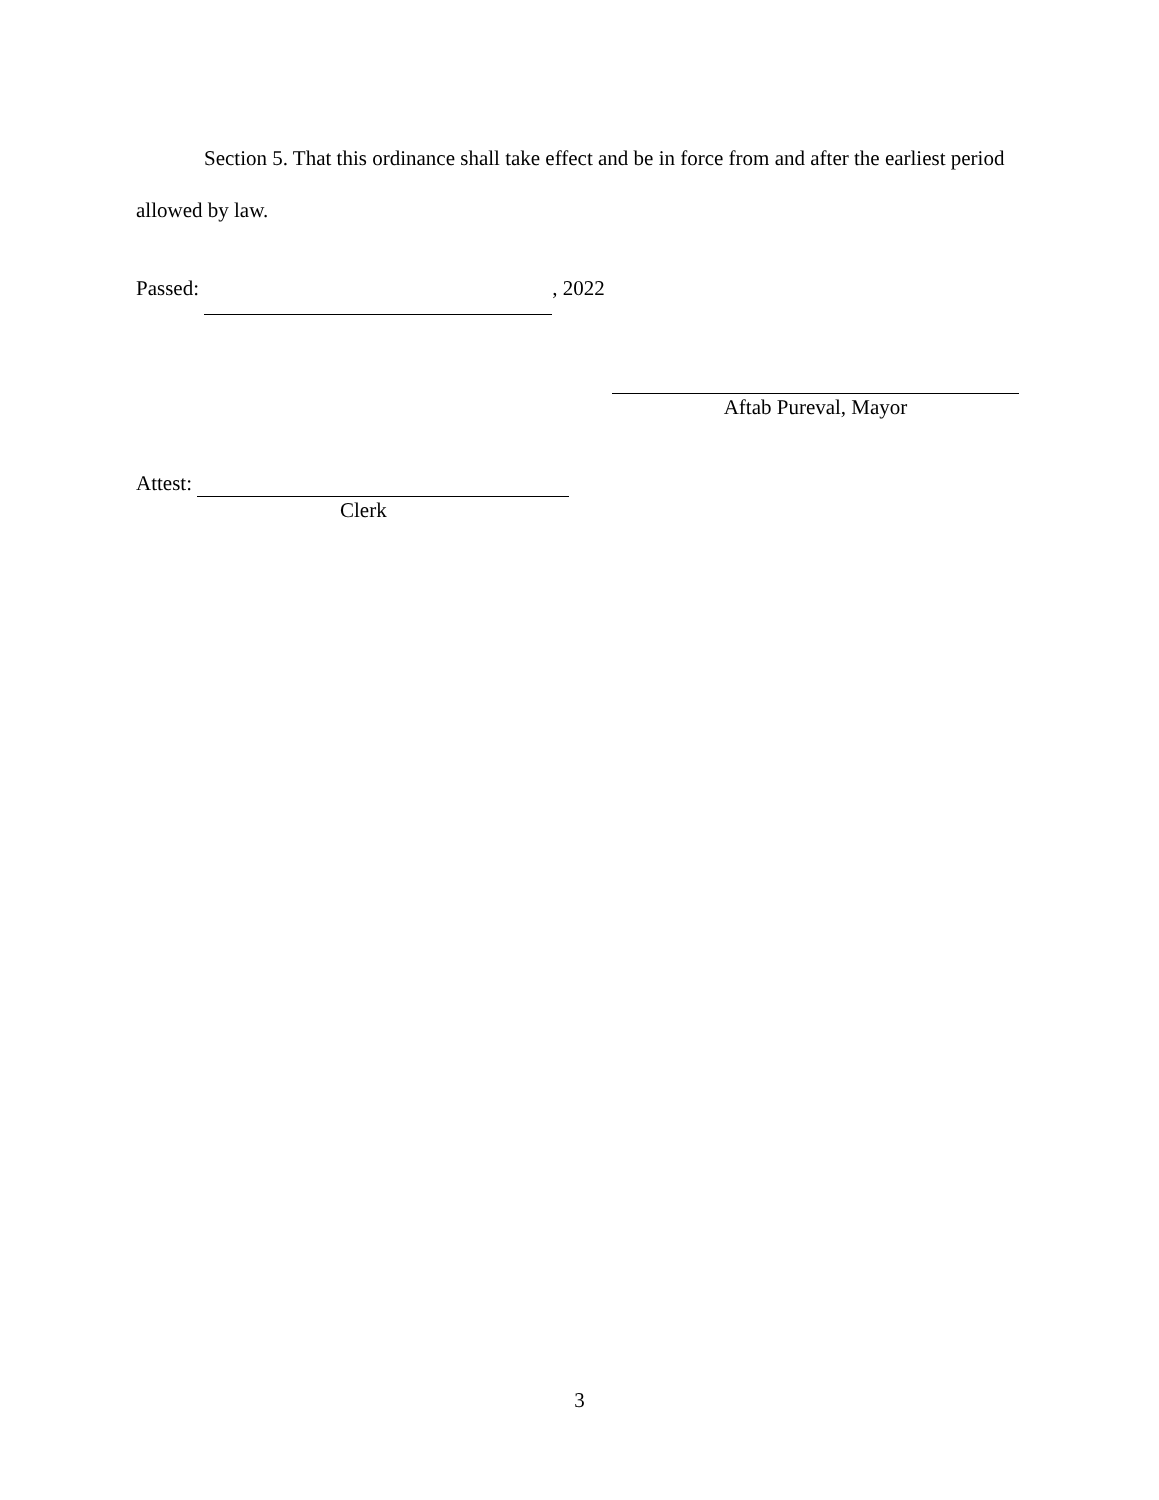Section 5. That this ordinance shall take effect and be in force from and after the earliest period allowed by law.
Passed: , 2022
Aftab Pureval, Mayor
Attest:
Clerk
3